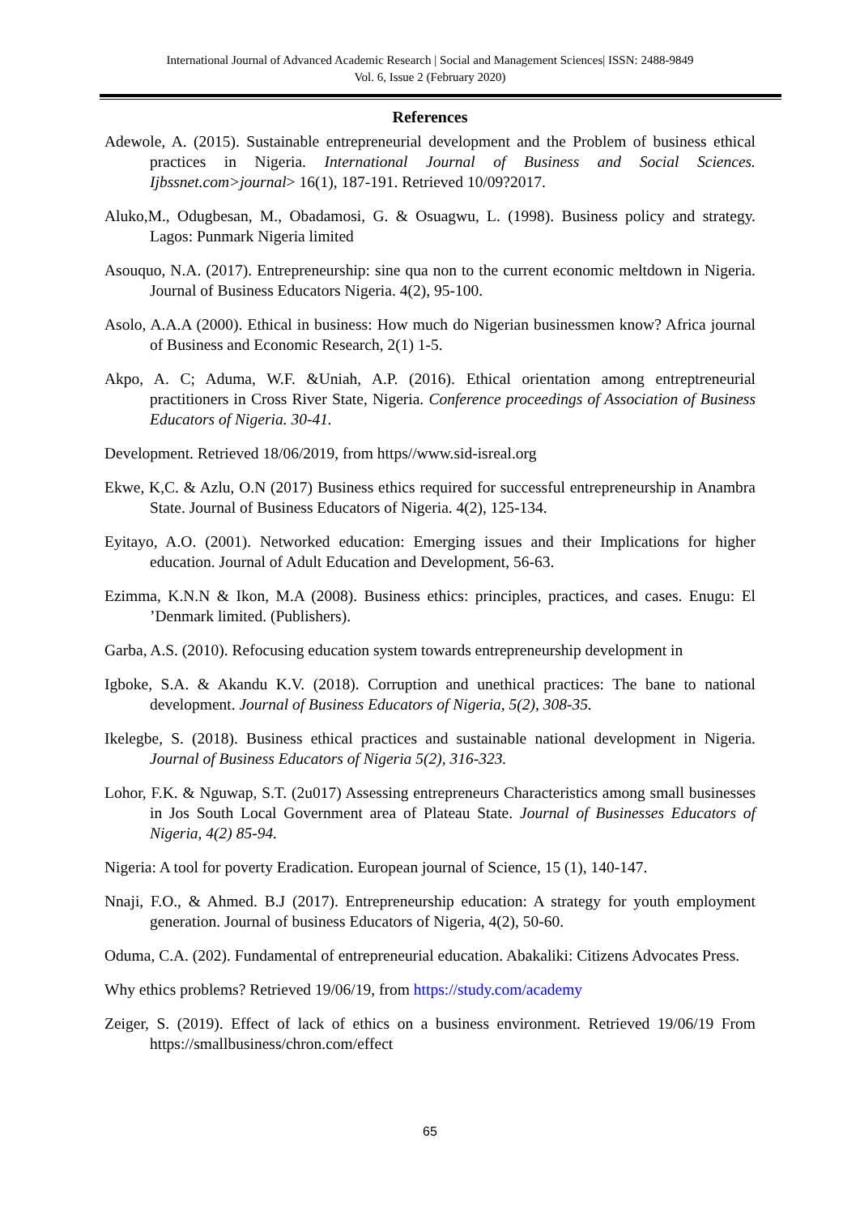International Journal of Advanced Academic Research | Social and Management Sciences| ISSN: 2488-9849
Vol. 6, Issue 2 (February 2020)
References
Adewole, A. (2015). Sustainable entrepreneurial development and the Problem of business ethical practices in Nigeria. International Journal of Business and Social Sciences. Ijbssnet.com>journal> 16(1), 187-191. Retrieved 10/09?2017.
Aluko,M., Odugbesan, M., Obadamosi, G. & Osuagwu, L. (1998). Business policy and strategy. Lagos: Punmark Nigeria limited
Asouquo, N.A. (2017). Entrepreneurship: sine qua non to the current economic meltdown in Nigeria. Journal of Business Educators Nigeria. 4(2), 95-100.
Asolo, A.A.A (2000). Ethical in business: How much do Nigerian businessmen know? Africa journal of Business and Economic Research, 2(1) 1-5.
Akpo, A. C; Aduma, W.F. &Uniah, A.P. (2016). Ethical orientation among entreptreneurial practitioners in Cross River State, Nigeria. Conference proceedings of Association of Business Educators of Nigeria. 30-41.
Development. Retrieved 18/06/2019, from https//www.sid-isreal.org
Ekwe, K,C. & Azlu, O.N (2017) Business ethics required for successful entrepreneurship in Anambra State. Journal of Business Educators of Nigeria. 4(2), 125-134.
Eyitayo, A.O. (2001). Networked education: Emerging issues and their Implications for higher education. Journal of Adult Education and Development, 56-63.
Ezimma, K.N.N & Ikon, M.A (2008). Business ethics: principles, practices, and cases. Enugu: El ’Denmark limited. (Publishers).
Garba, A.S. (2010). Refocusing education system towards entrepreneurship development in
Igboke, S.A. & Akandu K.V. (2018). Corruption and unethical practices: The bane to national development. Journal of Business Educators of Nigeria, 5(2), 308-35.
Ikelegbe, S. (2018). Business ethical practices and sustainable national development in Nigeria. Journal of Business Educators of Nigeria 5(2), 316-323.
Lohor, F.K. & Nguwap, S.T. (2u017) Assessing entrepreneurs Characteristics among small businesses in Jos South Local Government area of Plateau State. Journal of Businesses Educators of Nigeria, 4(2) 85-94.
Nigeria: A tool for poverty Eradication. European journal of Science, 15 (1), 140-147.
Nnaji, F.O., & Ahmed. B.J (2017). Entrepreneurship education: A strategy for youth employment generation. Journal of business Educators of Nigeria, 4(2), 50-60.
Oduma, C.A. (202). Fundamental of entrepreneurial education. Abakaliki: Citizens Advocates Press.
Why ethics problems? Retrieved 19/06/19, from https://study.com/academy
Zeiger, S. (2019). Effect of lack of ethics on a business environment. Retrieved 19/06/19 From https://smallbusiness/chron.com/effect
65